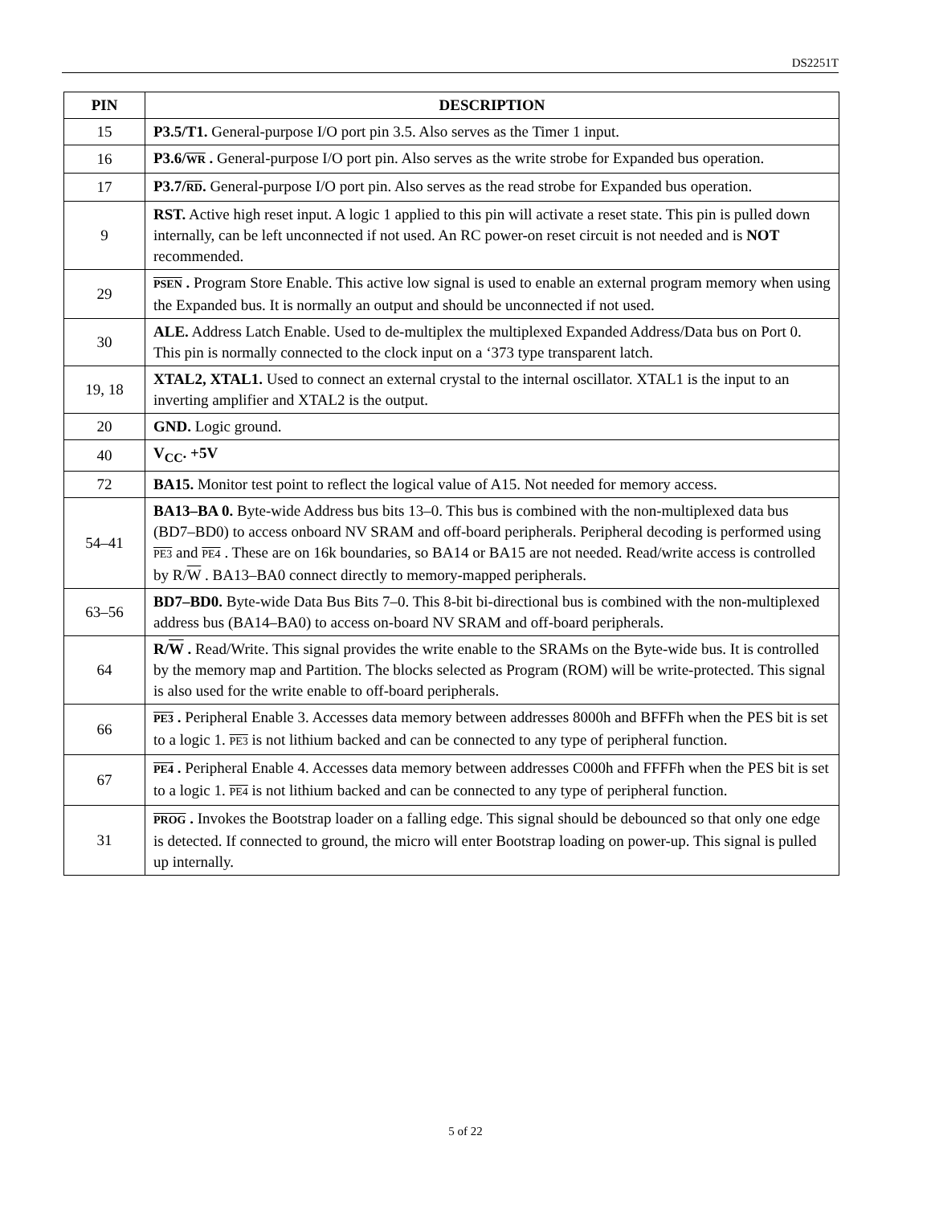DS2251T
| PIN | DESCRIPTION |
| --- | --- |
| 15 | P3.5/T1. General-purpose I/O port pin 3.5. Also serves as the Timer 1 input. |
| 16 | P3.6/ WR . General-purpose I/O port pin. Also serves as the write strobe for Expanded bus operation. |
| 17 | P3.7/ RD . General-purpose I/O port pin. Also serves as the read strobe for Expanded bus operation. |
| 9 | RST. Active high reset input. A logic 1 applied to this pin will activate a reset state. This pin is pulled down internally, can be left unconnected if not used. An RC power-on reset circuit is not needed and is NOT recommended. |
| 29 | PSEN . Program Store Enable. This active low signal is used to enable an external program memory when using the Expanded bus. It is normally an output and should be unconnected if not used. |
| 30 | ALE. Address Latch Enable. Used to de-multiplex the multiplexed Expanded Address/Data bus on Port 0. This pin is normally connected to the clock input on a ‘373 type transparent latch. |
| 19, 18 | XTAL2, XTAL1. Used to connect an external crystal to the internal oscillator. XTAL1 is the input to an inverting amplifier and XTAL2 is the output. |
| 20 | GND. Logic ground. |
| 40 | V<sub>CC</sub>. +5V |
| 72 | BA15. Monitor test point to reflect the logical value of A15. Not needed for memory access. |
| 54–41 | BA13–BA 0. Byte-wide Address bus bits 13–0. This bus is combined with the non-multiplexed data bus (BD7–BD0) to access onboard NV SRAM and off-board peripherals. Peripheral decoding is performed using PE3 and PE4 . These are on 16k boundaries, so BA14 or BA15 are not needed. Read/write access is controlled by R/ W . BA13–BA0 connect directly to memory-mapped peripherals. |
| 63–56 | BD7–BD0. Byte-wide Data Bus Bits 7–0. This 8-bit bi-directional bus is combined with the non-multiplexed address bus (BA14–BA0) to access on-board NV SRAM and off-board peripherals. |
| 64 | R/ W . Read/Write. This signal provides the write enable to the SRAMs on the Byte-wide bus. It is controlled by the memory map and Partition. The blocks selected as Program (ROM) will be write-protected. This signal is also used for the write enable to off-board peripherals. |
| 66 | PE3 . Peripheral Enable 3. Accesses data memory between addresses 8000h and BFFFh when the PES bit is set to a logic 1. PE3 is not lithium backed and can be connected to any type of peripheral function. |
| 67 | PE4 . Peripheral Enable 4. Accesses data memory between addresses C000h and FFFFh when the PES bit is set to a logic 1. PE4 is not lithium backed and can be connected to any type of peripheral function. |
| 31 | PROG . Invokes the Bootstrap loader on a falling edge. This signal should be debounced so that only one edge is detected. If connected to ground, the micro will enter Bootstrap loading on power-up. This signal is pulled up internally. |
5 of 22